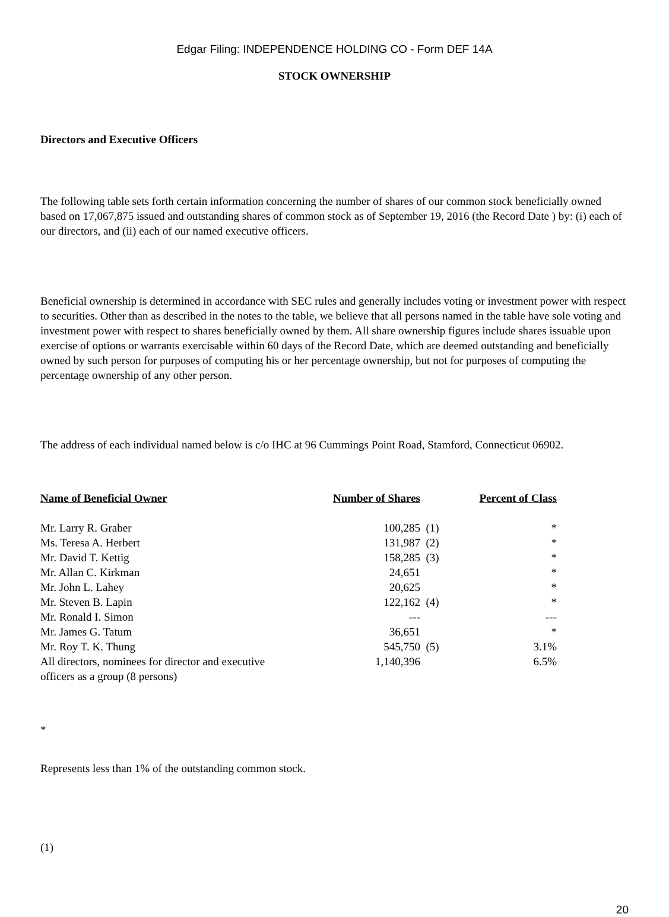Edgar Filing: INDEPENDENCE HOLDING CO - Form DEF 14A
STOCK OWNERSHIP
Directors and Executive Officers
The following table sets forth certain information concerning the number of shares of our common stock beneficially owned based on 17,067,875 issued and outstanding shares of common stock as of September 19, 2016 (the Record Date ) by: (i) each of our directors, and (ii) each of our named executive officers.
Beneficial ownership is determined in accordance with SEC rules and generally includes voting or investment power with respect to securities. Other than as described in the notes to the table, we believe that all persons named in the table have sole voting and investment power with respect to shares beneficially owned by them. All share ownership figures include shares issuable upon exercise of options or warrants exercisable within 60 days of the Record Date, which are deemed outstanding and beneficially owned by such person for purposes of computing his or her percentage ownership, but not for purposes of computing the percentage ownership of any other person.
The address of each individual named below is c/o IHC at 96 Cummings Point Road, Stamford, Connecticut 06902.
| Name of Beneficial Owner | Number of Shares | | Percent of Class |
| --- | --- | --- | --- |
| Mr. Larry R. Graber | 100,285 | (1) | * |
| Ms. Teresa A. Herbert | 131,987 | (2) | * |
| Mr. David T. Kettig | 158,285 | (3) | * |
| Mr. Allan C. Kirkman | 24,651 | | * |
| Mr. John L. Lahey | 20,625 | | * |
| Mr. Steven B. Lapin | 122,162 | (4) | * |
| Mr. Ronald I. Simon | --- | | --- |
| Mr. James G. Tatum | 36,651 | | * |
| Mr. Roy T. K. Thung | 545,750 | (5) | 3.1% |
| All directors, nominees for director and executive officers as a group (8 persons) | 1,140,396 | | 6.5% |
*
Represents less than 1% of the outstanding common stock.
(1)
20